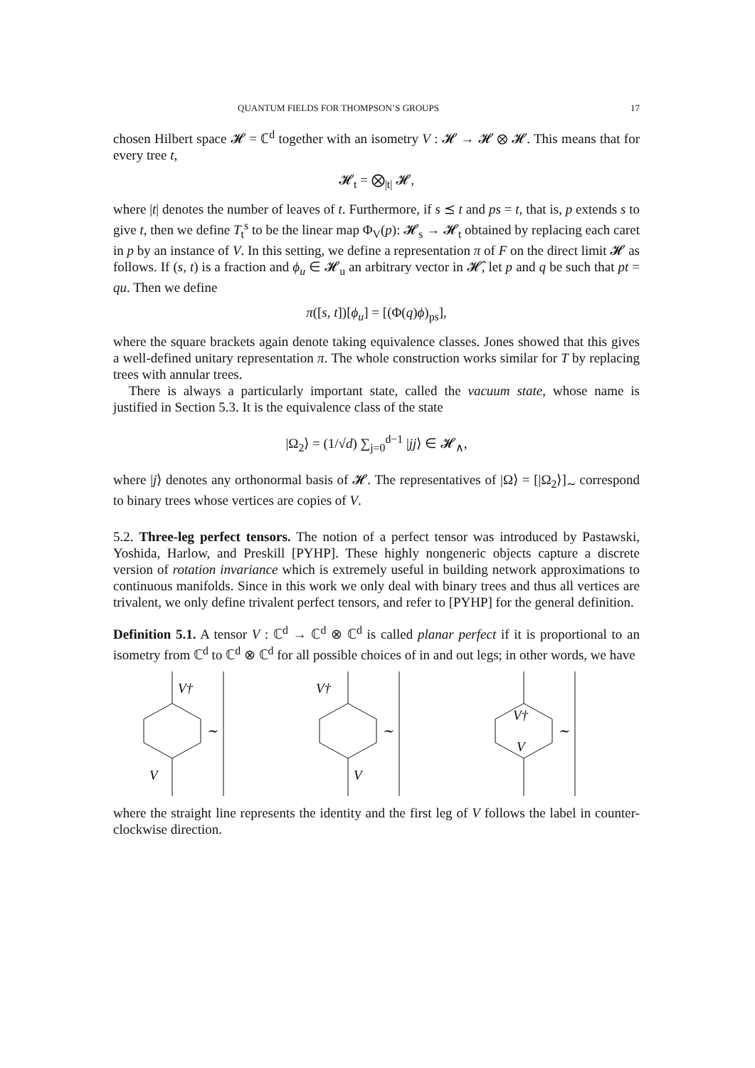QUANTUM FIELDS FOR THOMPSON’S GROUPS 17
chosen Hilbert space 𝓗 = ℂ<sup>d</sup> together with an isometry V : 𝓗 → 𝓗 ⊗ 𝓗. This means that for every tree t,
𝓗<sub>t</sub> = ⨂<sub>|t|</sub> 𝓗,
where |t| denotes the number of leaves of t. Furthermore, if s ⪯ t and ps = t, that is, p extends s to give t, then we define T<sub>t</sub><sup>s</sup> to be the linear map Φ<sub>V</sub>(p): 𝓗<sub>s</sub> → 𝓗<sub>t</sub> obtained by replacing each caret in p by an instance of V. In this setting, we define a representation π of F on the direct limit 𝓗 as follows. If (s, t) is a fraction and ϕ<sub>u</sub> ∈ 𝓗<sub>u</sub> an arbitrary vector in 𝓗̂, let p and q be such that pt = qu. Then we define
π([s, t])[ϕ<sub>u</sub>] = [(Φ(q)ϕ)<sub>ps</sub>],
where the square brackets again denote taking equivalence classes. Jones showed that this gives a well-defined unitary representation π. The whole construction works similar for T by replacing trees with annular trees.
There is always a particularly important state, called the vacuum state, whose name is justified in Section 5.3. It is the equivalence class of the state
|Ω<sub>2</sub>⟩ = (1/√d) ∑<sub>j=0</sub><sup>d−1</sup> |jj⟩ ∈ 𝓗<sub>∧</sub>,
where |j⟩ denotes any orthonormal basis of 𝓗. The representatives of |Ω⟩ = [|Ω<sub>2</sub>⟩]<sub>∼</sub> correspond to binary trees whose vertices are copies of V.
5.2. Three-leg perfect tensors. The notion of a perfect tensor was introduced by Pastawski, Yoshida, Harlow, and Preskill [PYHP]. These highly nongeneric objects capture a discrete version of rotation invariance which is extremely useful in building network approximations to continuous manifolds. Since in this work we only deal with binary trees and thus all vertices are trivalent, we only define trivalent perfect tensors, and refer to [PYHP] for the general definition.
Definition 5.1. A tensor V : ℂ<sup>d</sup> → ℂ<sup>d</sup> ⊗ ℂ<sup>d</sup> is called planar perfect if it is proportional to an isometry from ℂ<sup>d</sup> to ℂ<sup>d</sup> ⊗ ℂ<sup>d</sup> for all possible choices of in and out legs; in other words, we have
V†
V
∼
V†
V
∼
V†
V
∼
where the straight line represents the identity and the first leg of V follows the label in counter-clockwise direction.